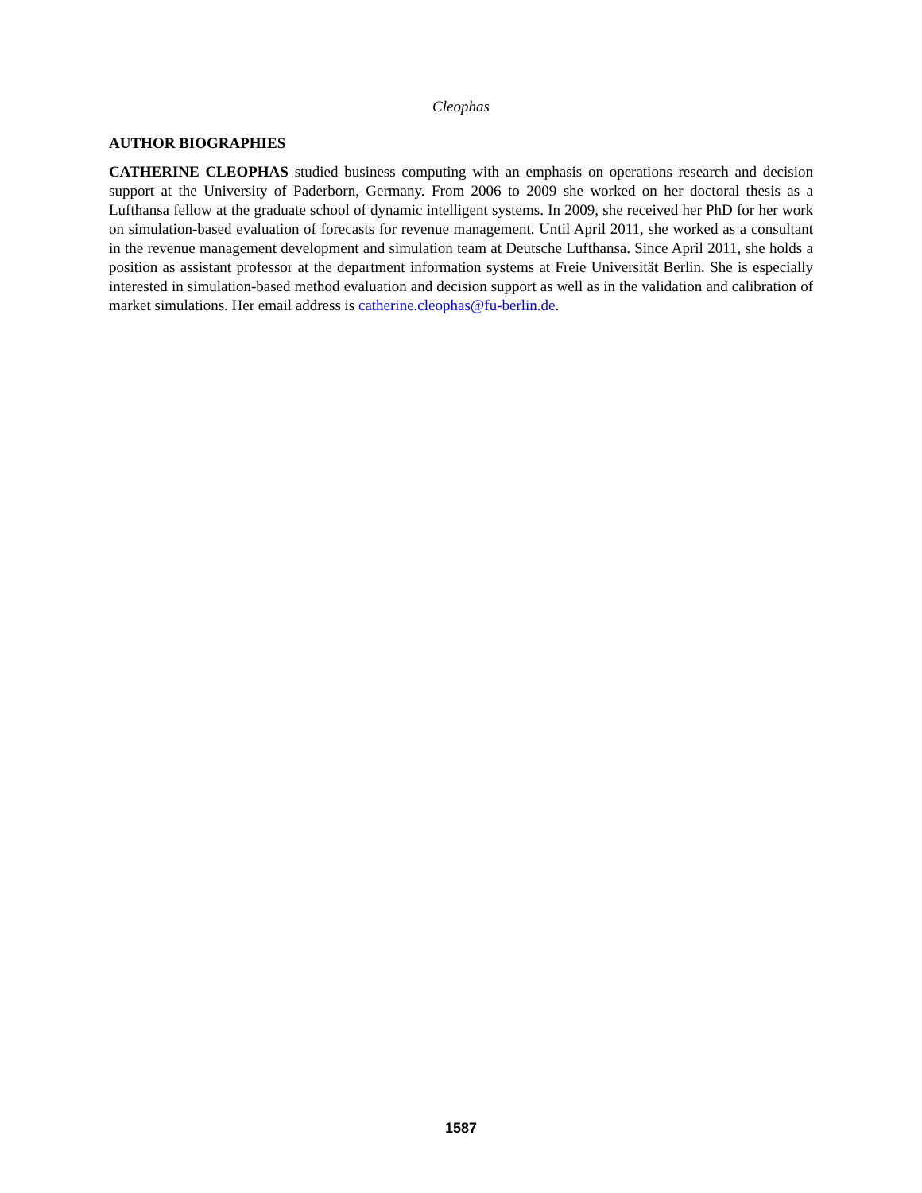Cleophas
AUTHOR BIOGRAPHIES
CATHERINE CLEOPHAS studied business computing with an emphasis on operations research and decision support at the University of Paderborn, Germany. From 2006 to 2009 she worked on her doctoral thesis as a Lufthansa fellow at the graduate school of dynamic intelligent systems. In 2009, she received her PhD for her work on simulation-based evaluation of forecasts for revenue management. Until April 2011, she worked as a consultant in the revenue management development and simulation team at Deutsche Lufthansa. Since April 2011, she holds a position as assistant professor at the department information systems at Freie Universität Berlin. She is especially interested in simulation-based method evaluation and decision support as well as in the validation and calibration of market simulations. Her email address is catherine.cleophas@fu-berlin.de.
1587